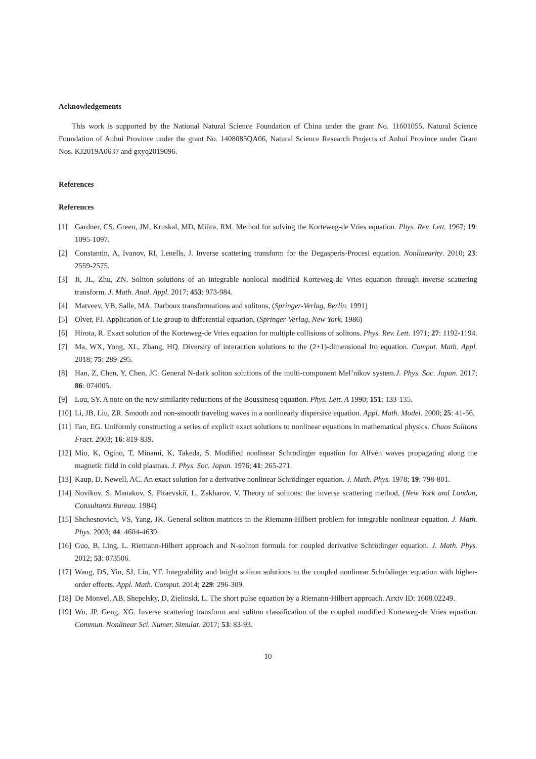Acknowledgements
This work is supported by the National Natural Science Foundation of China under the grant No. 11601055, Natural Science Foundation of Anhui Province under the grant No. 1408085QA06, Natural Science Research Projects of Anhui Province under Grant Nos. KJ2019A0637 and gxyq2019096.
References
References
[1] Gardner, CS, Green, JM, Kruskal, MD, Miüra, RM. Method for solving the Korteweg-de Vries equation. Phys. Rev. Lett. 1967; 19: 1095-1097.
[2] Constantin, A, Ivanov, RI, Lenells, J. Inverse scattering transform for the Degasperis-Procesi equation. Nonlinearity. 2010; 23: 2559-2575.
[3] Ji, JL, Zhu, ZN. Soliton solutions of an integrable nonlocal modified Korteweg-de Vries equation through inverse scattering transform. J. Math. Anal. Appl. 2017; 453: 973-984.
[4] Matveev, VB, Salle, MA. Darboux transformations and solitons, (Springer-Verlag, Berlin. 1991)
[5] Olver, PJ. Application of Lie group to differential equation, (Springer-Verlag, New York. 1986)
[6] Hirota, R. Exact solution of the Korteweg-de Vries equation for multiple collisions of solitons. Phys. Rev. Lett. 1971; 27: 1192-1194.
[7] Ma, WX, Yong, XL, Zhang, HQ. Diversity of interaction solutions to the (2+1)-dimensional Ito equation. Comput. Math. Appl. 2018; 75: 289-295.
[8] Han, Z, Chen, Y, Chen, JC. General N-dark soliton solutions of the multi-component Mel’nikov system.J. Phys. Soc. Japan. 2017; 86: 074005.
[9] Lou, SY. A note on the new similarity reductions of the Boussinesq equation. Phys. Lett. A 1990; 151: 133-135.
[10] Li, JB, Liu, ZR. Smooth and non-smooth traveling waves in a nonlinearly dispersive equation. Appl. Math. Model. 2000; 25: 41-56.
[11] Fan, EG. Uniformly constructing a series of explicit exact solutions to nonlinear equations in mathematical physics. Chaos Solitons Fract. 2003; 16: 819-839.
[12] Mio, K, Ogino, T, Minami, K, Takeda, S. Modified nonlinear Schrödinger equation for Alfvén waves propagating along the magnetic field in cold plasmas. J. Phys. Soc. Japan. 1976; 41: 265-271.
[13] Kaup, D, Newell, AC. An exact solution for a derivative nonlinear Schrödinger equation. J. Math. Phys. 1978; 19: 798-801.
[14] Novikov, S, Manakov, S, Pitaevskiǐ, L, Zakharov, V. Theory of solitons: the inverse scattering method, (New York and London, Consultants Bureau. 1984)
[15] Shchesnovich, VS, Yang, JK. General soliton matrices in the Riemann-Hilbert problem for integrable nonlinear equation. J. Math. Phys. 2003; 44: 4604-4639.
[16] Guo, B, Ling, L. Riemann-Hilbert approach and N-soliton formula for coupled derivative Schrödinger equation. J. Math. Phys. 2012; 53: 073506.
[17] Wang, DS, Yin, SJ, Liu, YF. Integrability and bright soliton solutions to the coupled nonlinear Schrödinger equation with higher-order effects. Appl. Math. Comput. 2014; 229: 296-309.
[18] De Monvel, AB, Shepelsky, D, Zielinski, L. The short pulse equation by a Riemann-Hilbert approach. Arxiv ID: 1608.02249.
[19] Wu, JP, Geng, XG. Inverse scattering transform and soliton classification of the coupled modified Korteweg-de Vries equation. Commun. Nonlinear Sci. Numer. Simulat. 2017; 53: 83-93.
10